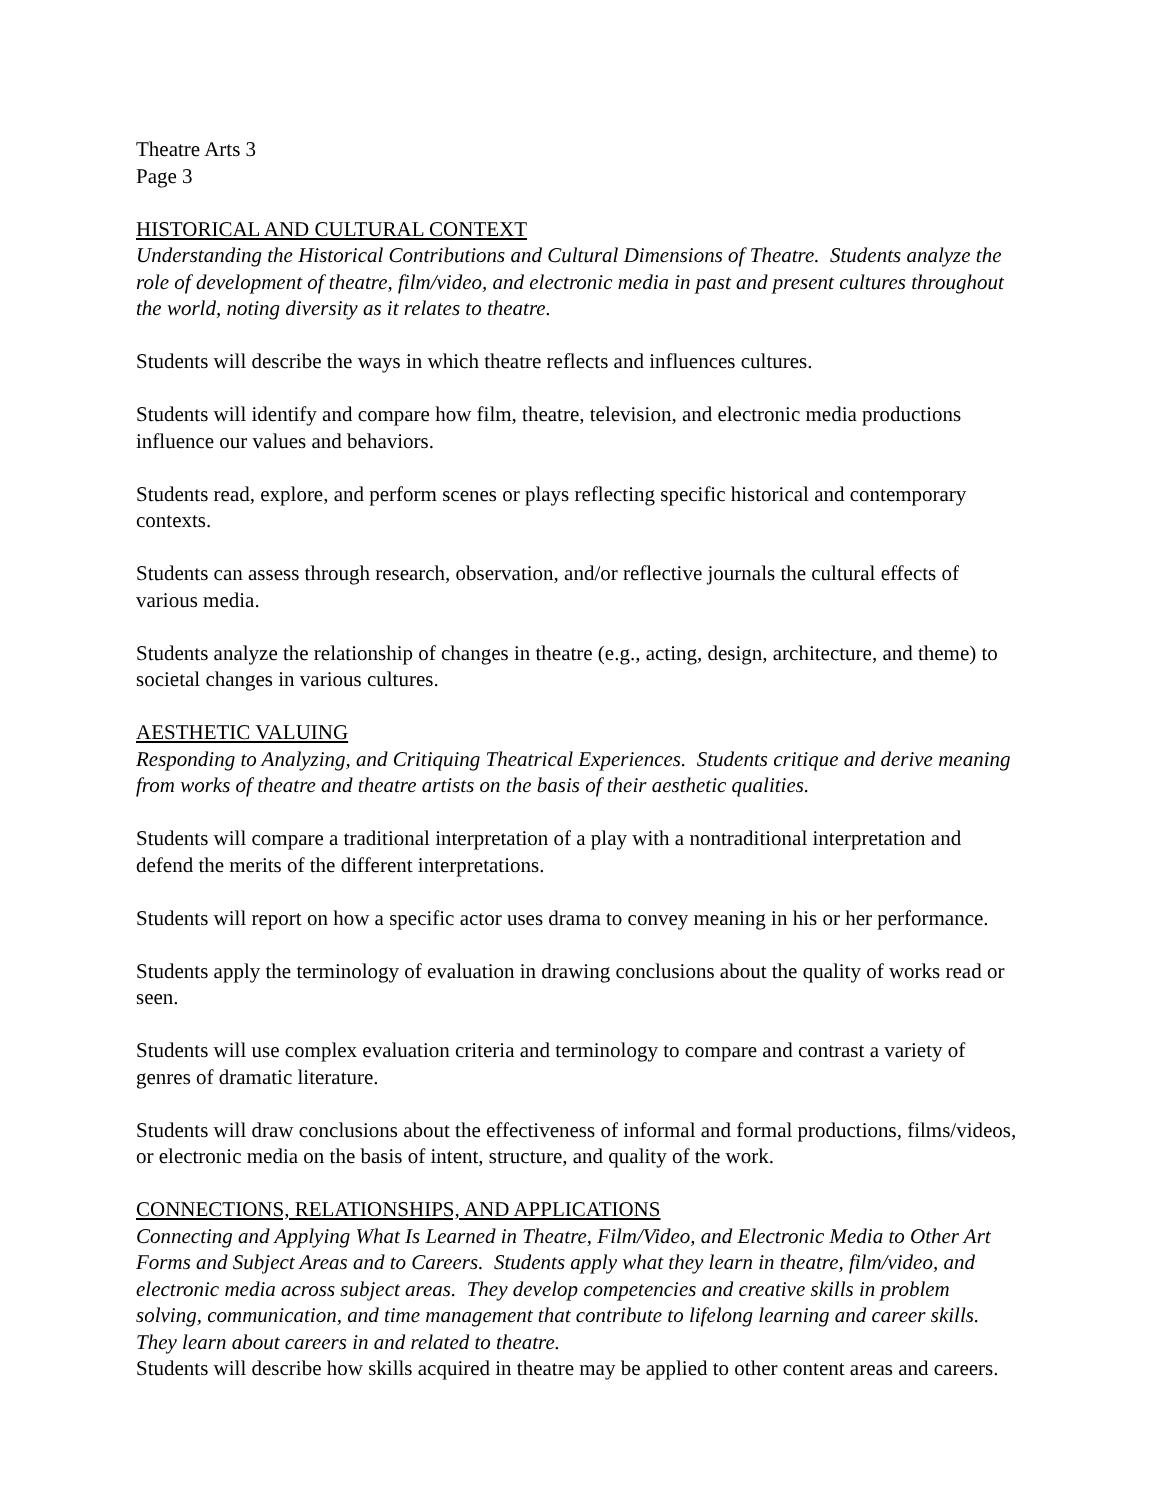Theatre Arts 3
Page 3
HISTORICAL AND CULTURAL CONTEXT
Understanding the Historical Contributions and Cultural Dimensions of Theatre. Students analyze the role of development of theatre, film/video, and electronic media in past and present cultures throughout the world, noting diversity as it relates to theatre.
Students will describe the ways in which theatre reflects and influences cultures.
Students will identify and compare how film, theatre, television, and electronic media productions influence our values and behaviors.
Students read, explore, and perform scenes or plays reflecting specific historical and contemporary contexts.
Students can assess through research, observation, and/or reflective journals the cultural effects of various media.
Students analyze the relationship of changes in theatre (e.g., acting, design, architecture, and theme) to societal changes in various cultures.
AESTHETIC VALUING
Responding to Analyzing, and Critiquing Theatrical Experiences. Students critique and derive meaning from works of theatre and theatre artists on the basis of their aesthetic qualities.
Students will compare a traditional interpretation of a play with a nontraditional interpretation and defend the merits of the different interpretations.
Students will report on how a specific actor uses drama to convey meaning in his or her performance.
Students apply the terminology of evaluation in drawing conclusions about the quality of works read or seen.
Students will use complex evaluation criteria and terminology to compare and contrast a variety of genres of dramatic literature.
Students will draw conclusions about the effectiveness of informal and formal productions, films/videos, or electronic media on the basis of intent, structure, and quality of the work.
CONNECTIONS, RELATIONSHIPS, AND APPLICATIONS
Connecting and Applying What Is Learned in Theatre, Film/Video, and Electronic Media to Other Art Forms and Subject Areas and to Careers. Students apply what they learn in theatre, film/video, and electronic media across subject areas. They develop competencies and creative skills in problem solving, communication, and time management that contribute to lifelong learning and career skills. They learn about careers in and related to theatre.
Students will describe how skills acquired in theatre may be applied to other content areas and careers.